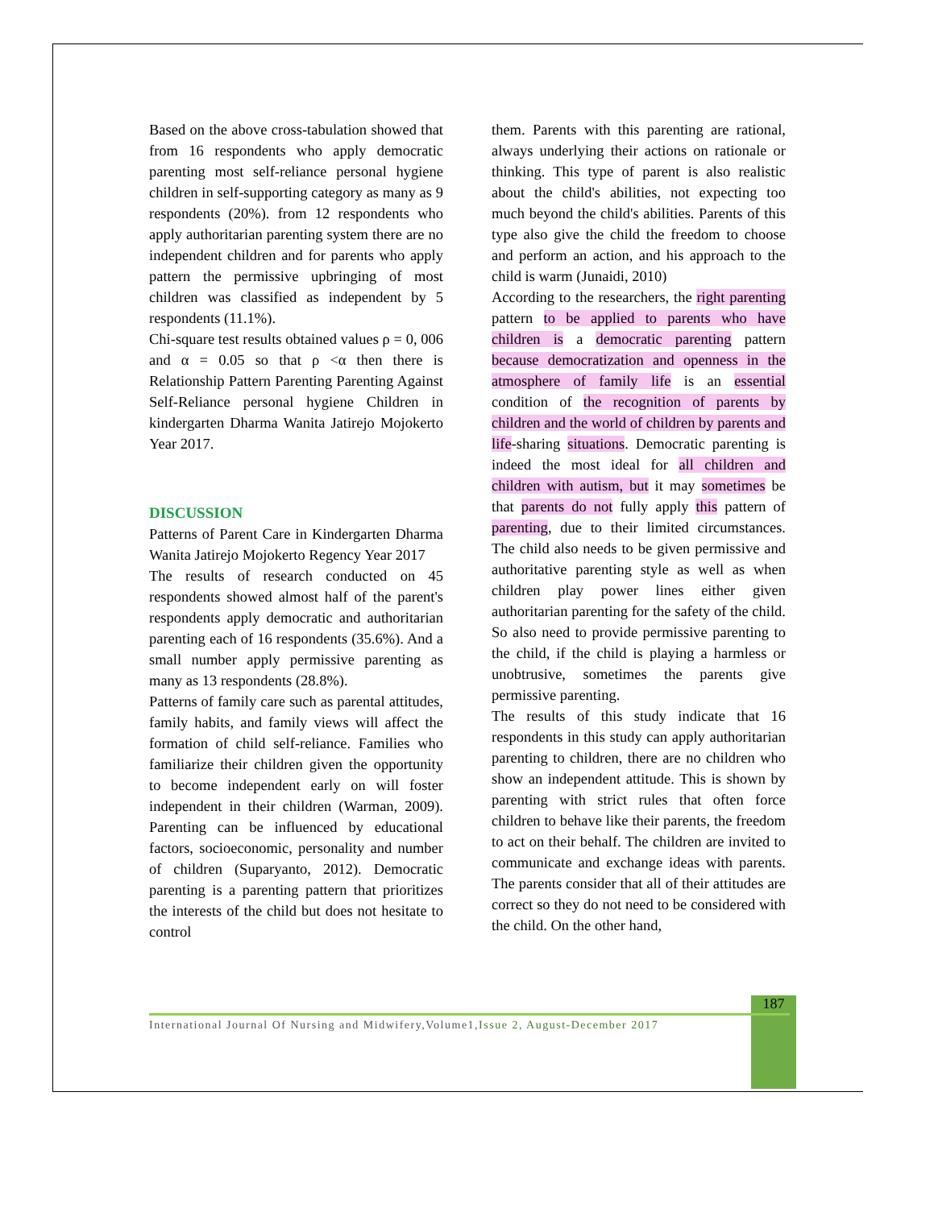Based on the above cross-tabulation showed that from 16 respondents who apply democratic parenting most self-reliance personal hygiene children in self-supporting category as many as 9 respondents (20%). from 12 respondents who apply authoritarian parenting system there are no independent children and for parents who apply pattern the permissive upbringing of most children was classified as independent by 5 respondents (11.1%).
Chi-square test results obtained values ρ = 0, 006 and α = 0.05 so that ρ <α then there is Relationship Pattern Parenting Parenting Against Self-Reliance personal hygiene Children in kindergarten Dharma Wanita Jatirejo Mojokerto Year 2017.
DISCUSSION
Patterns of Parent Care in Kindergarten Dharma Wanita Jatirejo Mojokerto Regency Year 2017
The results of research conducted on 45 respondents showed almost half of the parent's respondents apply democratic and authoritarian parenting each of 16 respondents (35.6%). And a small number apply permissive parenting as many as 13 respondents (28.8%).
Patterns of family care such as parental attitudes, family habits, and family views will affect the formation of child self-reliance. Families who familiarize their children given the opportunity to become independent early on will foster independent in their children (Warman, 2009). Parenting can be influenced by educational factors, socioeconomic, personality and number of children (Suparyanto, 2012). Democratic parenting is a parenting pattern that prioritizes the interests of the child but does not hesitate to control
them. Parents with this parenting are rational, always underlying their actions on rationale or thinking. This type of parent is also realistic about the child's abilities, not expecting too much beyond the child's abilities. Parents of this type also give the child the freedom to choose and perform an action, and his approach to the child is warm (Junaidi, 2010)
According to the researchers, the right parenting pattern to be applied to parents who have children is a democratic parenting pattern because democratization and openness in the atmosphere of family life is an essential condition of the recognition of parents by children and the world of children by parents and life-sharing situations. Democratic parenting is indeed the most ideal for all children and children with autism, but it may sometimes be that parents do not fully apply this pattern of parenting, due to their limited circumstances. The child also needs to be given permissive and authoritative parenting style as well as when children play power lines either given authoritarian parenting for the safety of the child. So also need to provide permissive parenting to the child, if the child is playing a harmless or unobtrusive, sometimes the parents give permissive parenting.
The results of this study indicate that 16 respondents in this study can apply authoritarian parenting to children, there are no children who show an independent attitude. This is shown by parenting with strict rules that often force children to behave like their parents, the freedom to act on their behalf. The children are invited to communicate and exchange ideas with parents. The parents consider that all of their attitudes are correct so they do not need to be considered with the child. On the other hand,
187
International Journal Of Nursing and Midwifery,Volume1,Issue 2, August-December 2017